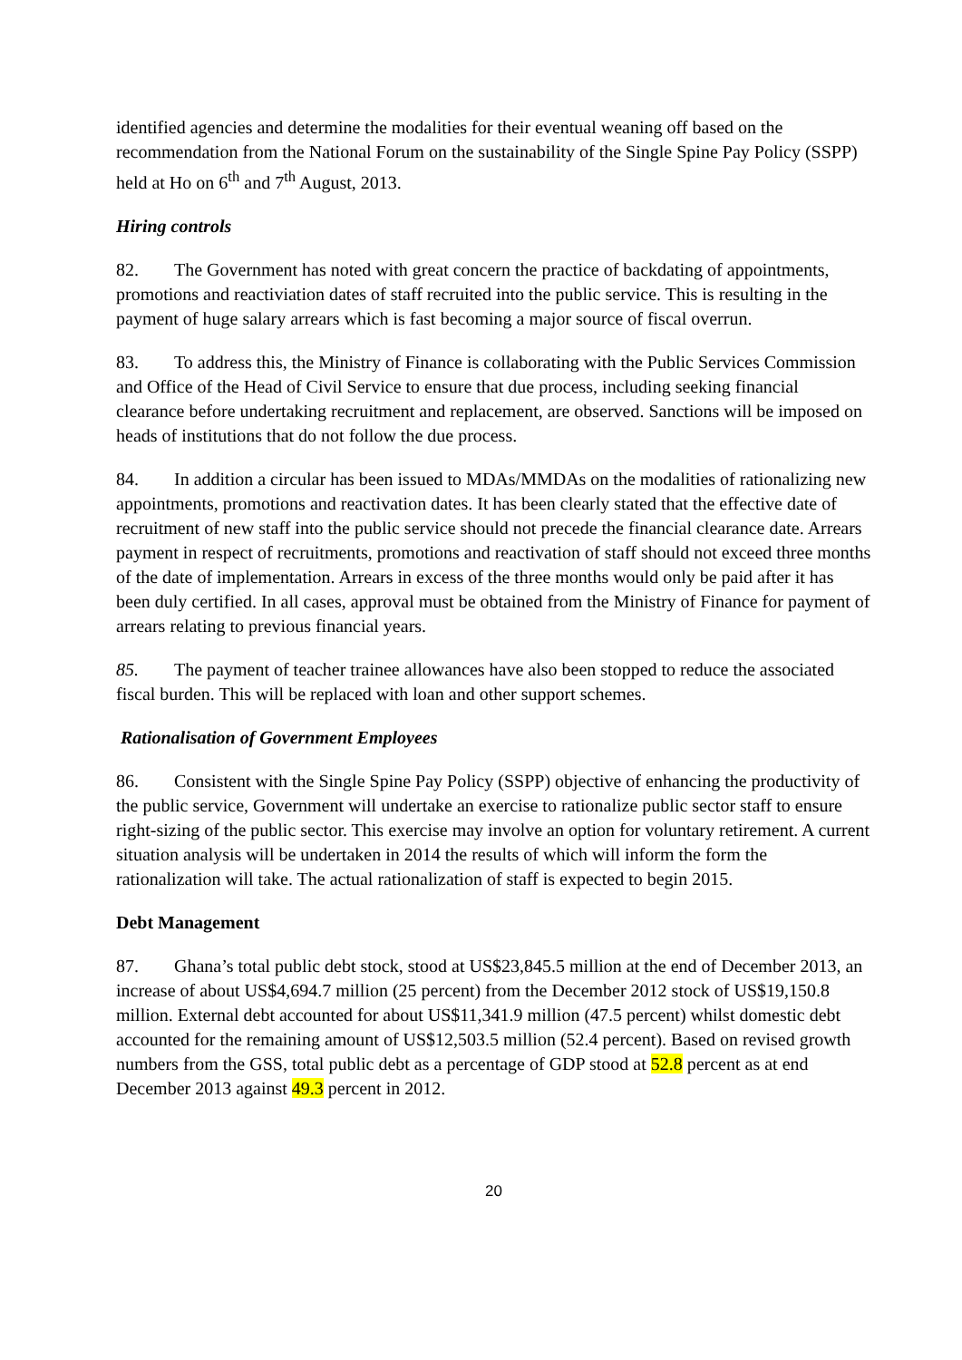identified agencies and determine the modalities for their eventual weaning off based on the recommendation from the National Forum on the sustainability of the Single Spine Pay Policy (SSPP) held at Ho on 6<sup>th</sup> and 7<sup>th</sup> August, 2013.
Hiring controls
82. The Government has noted with great concern the practice of backdating of appointments, promotions and reactiviation dates of staff recruited into the public service. This is resulting in the payment of huge salary arrears which is fast becoming a major source of fiscal overrun.
83. To address this, the Ministry of Finance is collaborating with the Public Services Commission and Office of the Head of Civil Service to ensure that due process, including seeking financial clearance before undertaking recruitment and replacement, are observed. Sanctions will be imposed on heads of institutions that do not follow the due process.
84. In addition a circular has been issued to MDAs/MMDAs on the modalities of rationalizing new appointments, promotions and reactivation dates. It has been clearly stated that the effective date of recruitment of new staff into the public service should not precede the financial clearance date. Arrears payment in respect of recruitments, promotions and reactivation of staff should not exceed three months of the date of implementation. Arrears in excess of the three months would only be paid after it has been duly certified. In all cases, approval must be obtained from the Ministry of Finance for payment of arrears relating to previous financial years.
85. The payment of teacher trainee allowances have also been stopped to reduce the associated fiscal burden. This will be replaced with loan and other support schemes.
Rationalisation of Government Employees
86. Consistent with the Single Spine Pay Policy (SSPP) objective of enhancing the productivity of the public service, Government will undertake an exercise to rationalize public sector staff to ensure right-sizing of the public sector. This exercise may involve an option for voluntary retirement. A current situation analysis will be undertaken in 2014 the results of which will inform the form the rationalization will take. The actual rationalization of staff is expected to begin 2015.
Debt Management
87. Ghana’s total public debt stock, stood at US$23,845.5 million at the end of December 2013, an increase of about US$4,694.7 million (25 percent) from the December 2012 stock of US$19,150.8 million. External debt accounted for about US$11,341.9 million (47.5 percent) whilst domestic debt accounted for the remaining amount of US$12,503.5 million (52.4 percent). Based on revised growth numbers from the GSS, total public debt as a percentage of GDP stood at 52.8 percent as at end December 2013 against 49.3 percent in 2012.
20